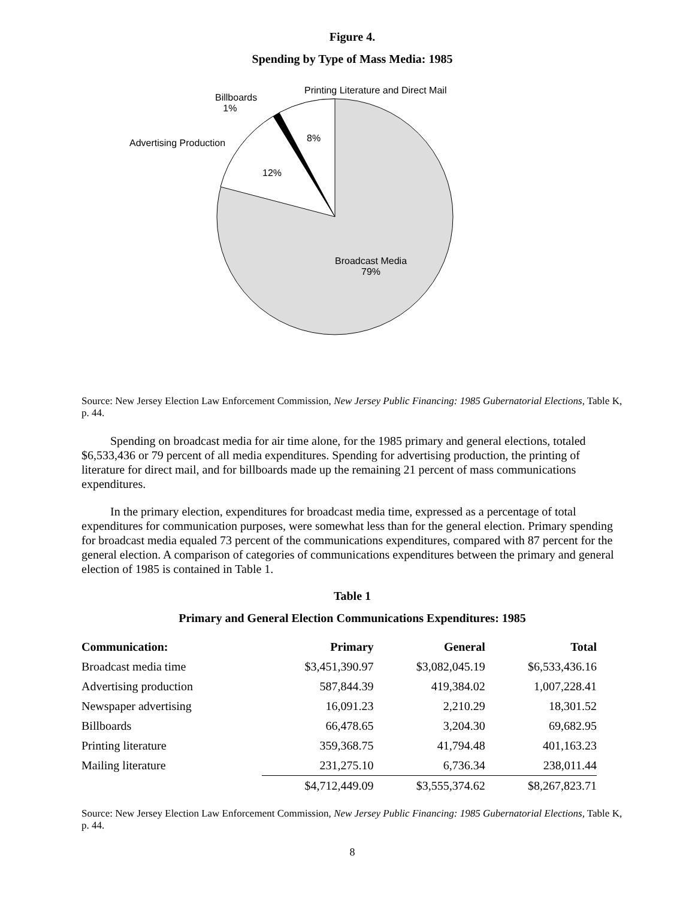Figure 4.
Spending by Type of Mass Media: 1985
Printing Literature and Direct Mail
Billboards
1%
8%
Advertising Production
12%
Broadcast Media
79%
Source: New Jersey Election Law Enforcement Commission, New Jersey Public Financing: 1985 Gubernatorial Elections, Table K, p. 44.
Spending on broadcast media for air time alone, for the 1985 primary and general elections, totaled $6,533,436 or 79 percent of all media expenditures. Spending for advertising production, the printing of literature for direct mail, and for billboards made up the remaining 21 percent of mass communications expenditures.
In the primary election, expenditures for broadcast media time, expressed as a percentage of total expenditures for communication purposes, were somewhat less than for the general election. Primary spending for broadcast media equaled 73 percent of the communications expenditures, compared with 87 percent for the general election. A comparison of categories of communications expenditures between the primary and general election of 1985 is contained in Table 1.
Table 1
Primary and General Election Communications Expenditures: 1985
| Communication: | Primary | General | Total |
| --- | --- | --- | --- |
| Broadcast media time | $3,451,390.97 | $3,082,045.19 | $6,533,436.16 |
| Advertising production | 587,844.39 | 419,384.02 | 1,007,228.41 |
| Newspaper advertising | 16,091.23 | 2,210.29 | 18,301.52 |
| Billboards | 66,478.65 | 3,204.30 | 69,682.95 |
| Printing literature | 359,368.75 | 41,794.48 | 401,163.23 |
| Mailing literature | 231,275.10 | 6,736.34 | 238,011.44 |
| | $4,712,449.09 | $3,555,374.62 | $8,267,823.71 |
Source: New Jersey Election Law Enforcement Commission, New Jersey Public Financing: 1985 Gubernatorial Elections, Table K, p. 44.
8